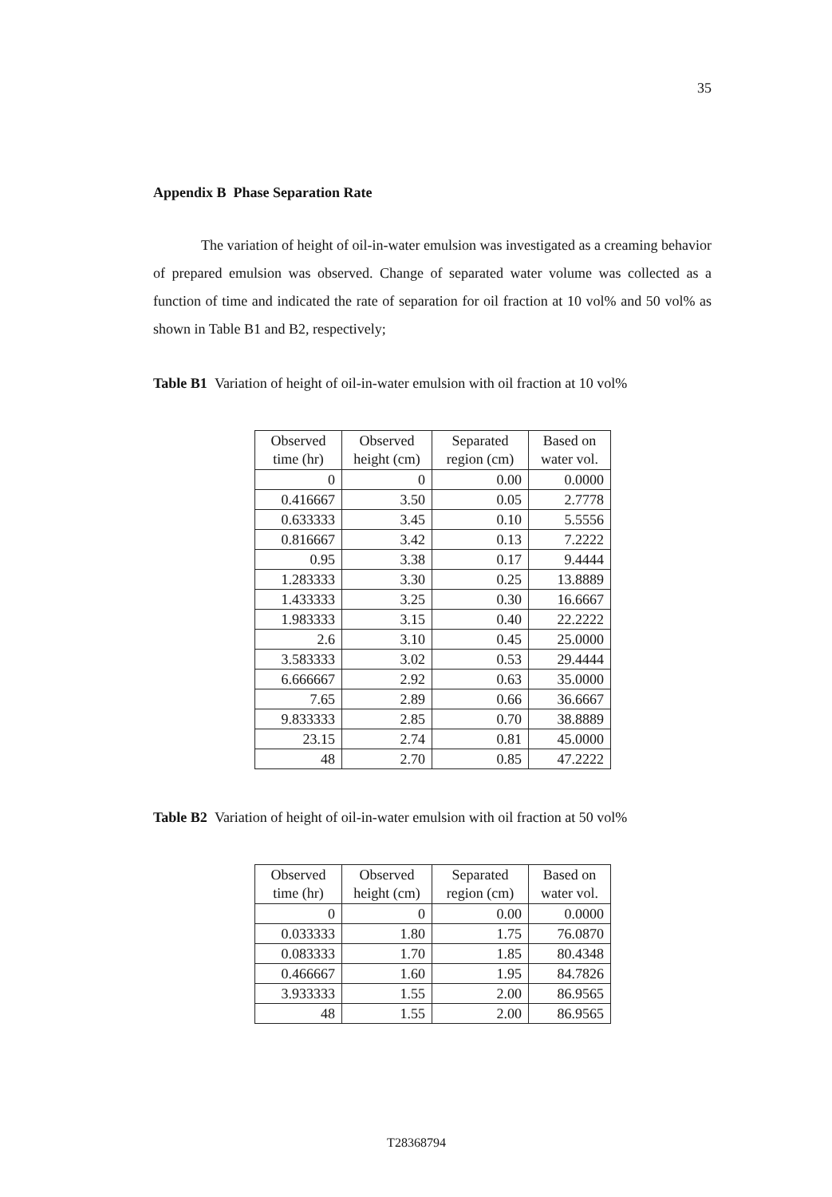35
Appendix B Phase Separation Rate
The variation of height of oil-in-water emulsion was investigated as a creaming behavior of prepared emulsion was observed. Change of separated water volume was collected as a function of time and indicated the rate of separation for oil fraction at 10 vol% and 50 vol% as shown in Table B1 and B2, respectively;
Table B1 Variation of height of oil-in-water emulsion with oil fraction at 10 vol%
| Observed time (hr) | Observed height (cm) | Separated region (cm) | Based on water vol. |
| --- | --- | --- | --- |
| 0 | 0 | 0.00 | 0.0000 |
| 0.416667 | 3.50 | 0.05 | 2.7778 |
| 0.633333 | 3.45 | 0.10 | 5.5556 |
| 0.816667 | 3.42 | 0.13 | 7.2222 |
| 0.95 | 3.38 | 0.17 | 9.4444 |
| 1.283333 | 3.30 | 0.25 | 13.8889 |
| 1.433333 | 3.25 | 0.30 | 16.6667 |
| 1.983333 | 3.15 | 0.40 | 22.2222 |
| 2.6 | 3.10 | 0.45 | 25.0000 |
| 3.583333 | 3.02 | 0.53 | 29.4444 |
| 6.666667 | 2.92 | 0.63 | 35.0000 |
| 7.65 | 2.89 | 0.66 | 36.6667 |
| 9.833333 | 2.85 | 0.70 | 38.8889 |
| 23.15 | 2.74 | 0.81 | 45.0000 |
| 48 | 2.70 | 0.85 | 47.2222 |
Table B2 Variation of height of oil-in-water emulsion with oil fraction at 50 vol%
| Observed time (hr) | Observed height (cm) | Separated region (cm) | Based on water vol. |
| --- | --- | --- | --- |
| 0 | 0 | 0.00 | 0.0000 |
| 0.033333 | 1.80 | 1.75 | 76.0870 |
| 0.083333 | 1.70 | 1.85 | 80.4348 |
| 0.466667 | 1.60 | 1.95 | 84.7826 |
| 3.933333 | 1.55 | 2.00 | 86.9565 |
| 48 | 1.55 | 2.00 | 86.9565 |
T28368794